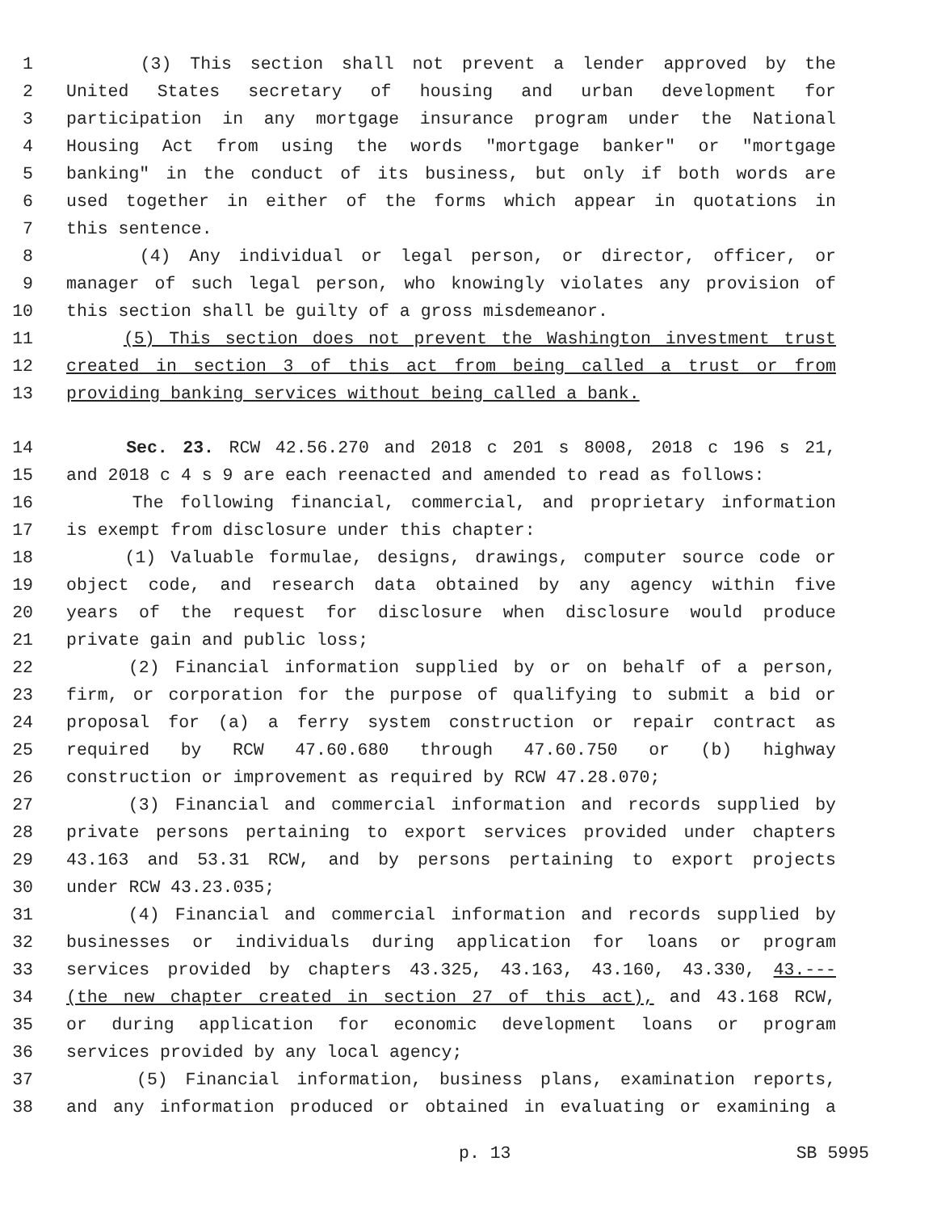1 (3) This section shall not prevent a lender approved by the
2 United States secretary of housing and urban development for
3 participation in any mortgage insurance program under the National
4 Housing Act from using the words "mortgage banker" or "mortgage
5 banking" in the conduct of its business, but only if both words are
6 used together in either of the forms which appear in quotations in
7 this sentence.
8 (4) Any individual or legal person, or director, officer, or
9 manager of such legal person, who knowingly violates any provision of
10 this section shall be guilty of a gross misdemeanor.
11 (5) This section does not prevent the Washington investment trust
12 created in section 3 of this act from being called a trust or from
13 providing banking services without being called a bank.
14 Sec. 23. RCW 42.56.270 and 2018 c 201 s 8008, 2018 c 196 s 21,
15 and 2018 c 4 s 9 are each reenacted and amended to read as follows:
16 The following financial, commercial, and proprietary information
17 is exempt from disclosure under this chapter:
18 (1) Valuable formulae, designs, drawings, computer source code or
19 object code, and research data obtained by any agency within five
20 years of the request for disclosure when disclosure would produce
21 private gain and public loss;
22 (2) Financial information supplied by or on behalf of a person,
23 firm, or corporation for the purpose of qualifying to submit a bid or
24 proposal for (a) a ferry system construction or repair contract as
25 required by RCW 47.60.680 through 47.60.750 or (b) highway
26 construction or improvement as required by RCW 47.28.070;
27 (3) Financial and commercial information and records supplied by
28 private persons pertaining to export services provided under chapters
29 43.163 and 53.31 RCW, and by persons pertaining to export projects
30 under RCW 43.23.035;
31 (4) Financial and commercial information and records supplied by
32 businesses or individuals during application for loans or program
33 services provided by chapters 43.325, 43.163, 43.160, 43.330, 43.---
34 (the new chapter created in section 27 of this act), and 43.168 RCW,
35 or during application for economic development loans or program
36 services provided by any local agency;
37 (5) Financial information, business plans, examination reports,
38 and any information produced or obtained in evaluating or examining a
p. 13 SB 5995